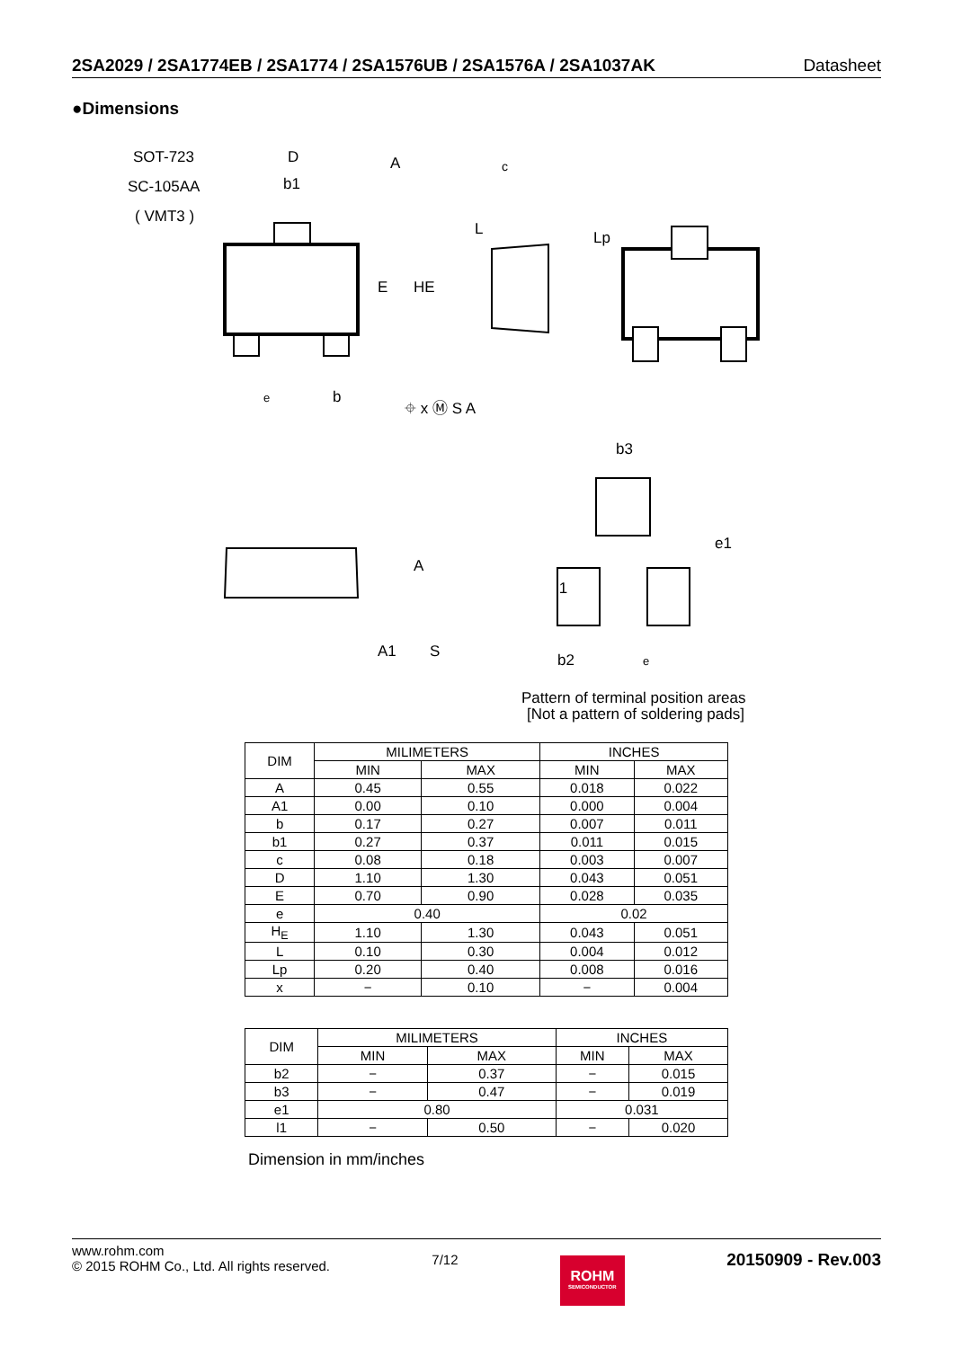2SA2029 / 2SA1774EB / 2SA1774 / 2SA1576UB / 2SA1576A / 2SA1037AK Datasheet
●Dimensions
SOT-723
SC-105AA
( VMT3 )
D
b1
E
HE
A
c
L
Lp
e
b
⌖ x Ⓜ S A
b3
A
A1
S
b2
e
l1
e1
Pattern of terminal position areas
[Not a pattern of soldering pads]
| DIM | MILIMETERS | | INCHES | |
| --- | --- | --- | --- | --- |
| | MIN | MAX | MIN | MAX |
| A | 0.45 | 0.55 | 0.018 | 0.022 |
| A1 | 0.00 | 0.10 | 0.000 | 0.004 |
| b | 0.17 | 0.27 | 0.007 | 0.011 |
| b1 | 0.27 | 0.37 | 0.011 | 0.015 |
| c | 0.08 | 0.18 | 0.003 | 0.007 |
| D | 1.10 | 1.30 | 0.043 | 0.051 |
| E | 0.70 | 0.90 | 0.028 | 0.035 |
| e | 0.40 | | 0.02 | |
| H<sub>E</sub> | 1.10 | 1.30 | 0.043 | 0.051 |
| L | 0.10 | 0.30 | 0.004 | 0.012 |
| Lp | 0.20 | 0.40 | 0.008 | 0.016 |
| x | − | 0.10 | − | 0.004 |
| DIM | MILIMETERS | | INCHES | |
| --- | --- | --- | --- | --- |
| | MIN | MAX | MIN | MAX |
| b2 | − | 0.37 | − | 0.015 |
| b3 | − | 0.47 | − | 0.019 |
| e1 | 0.80 | | 0.031 | |
| l1 | − | 0.50 | − | 0.020 |
Dimension in mm/inches
www.rohm.com
© 2015 ROHM Co., Ltd. All rights reserved.
7/12
ROHM
SEMICONDUCTOR
20150909 - Rev.003